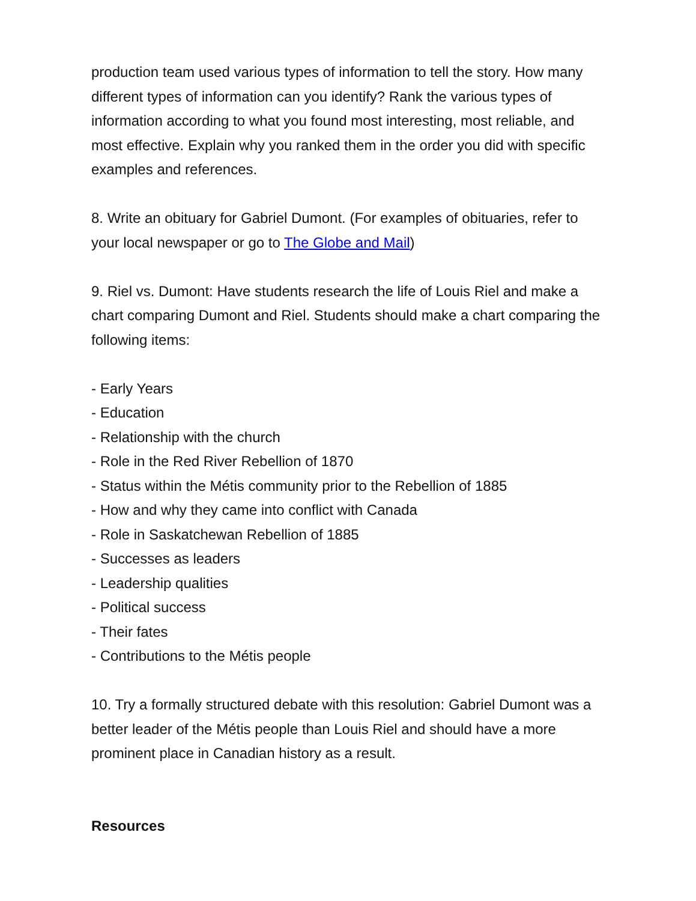production team used various types of information to tell the story. How many different types of information can you identify? Rank the various types of information according to what you found most interesting, most reliable, and most effective. Explain why you ranked them in the order you did with specific examples and references.
8. Write an obituary for Gabriel Dumont. (For examples of obituaries, refer to your local newspaper or go to The Globe and Mail)
9. Riel vs. Dumont: Have students research the life of Louis Riel and make a chart comparing Dumont and Riel. Students should make a chart comparing the following items:
- Early Years
- Education
- Relationship with the church
- Role in the Red River Rebellion of 1870
- Status within the Métis community prior to the Rebellion of 1885
- How and why they came into conflict with Canada
- Role in Saskatchewan Rebellion of 1885
- Successes as leaders
- Leadership qualities
- Political success
- Their fates
- Contributions to the Métis people
10. Try a formally structured debate with this resolution: Gabriel Dumont was a better leader of the Métis people than Louis Riel and should have a more prominent place in Canadian history as a result.
Resources